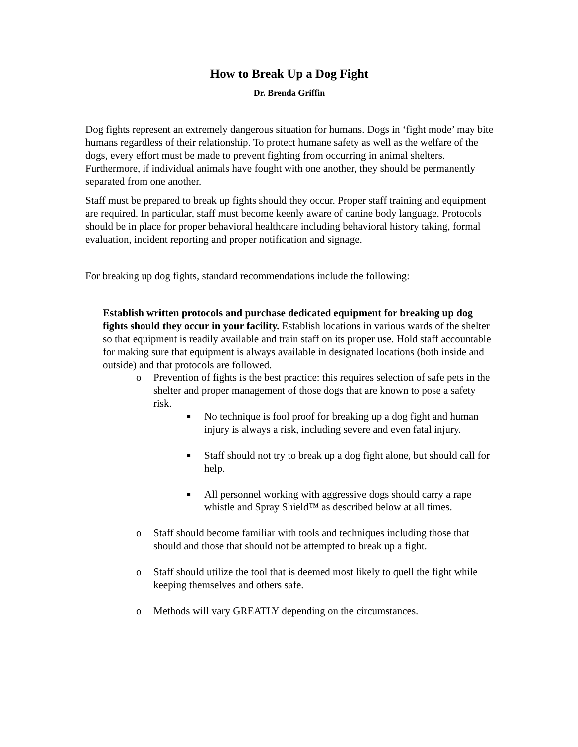How to Break Up a Dog Fight
Dr. Brenda Griffin
Dog fights represent an extremely dangerous situation for humans. Dogs in ‘fight mode’ may bite humans regardless of their relationship. To protect humane safety as well as the welfare of the dogs, every effort must be made to prevent fighting from occurring in animal shelters. Furthermore, if individual animals have fought with one another, they should be permanently separated from one another.
Staff must be prepared to break up fights should they occur. Proper staff training and equipment are required. In particular, staff must become keenly aware of canine body language. Protocols should be in place for proper behavioral healthcare including behavioral history taking, formal evaluation, incident reporting and proper notification and signage.
For breaking up dog fights, standard recommendations include the following:
Establish written protocols and purchase dedicated equipment for breaking up dog fights should they occur in your facility. Establish locations in various wards of the shelter so that equipment is readily available and train staff on its proper use. Hold staff accountable for making sure that equipment is always available in designated locations (both inside and outside) and that protocols are followed.
o Prevention of fights is the best practice: this requires selection of safe pets in the shelter and proper management of those dogs that are known to pose a safety risk.
■ No technique is fool proof for breaking up a dog fight and human injury is always a risk, including severe and even fatal injury.
■ Staff should not try to break up a dog fight alone, but should call for help.
■ All personnel working with aggressive dogs should carry a rape whistle and Spray Shield™ as described below at all times.
o Staff should become familiar with tools and techniques including those that should and those that should not be attempted to break up a fight.
o Staff should utilize the tool that is deemed most likely to quell the fight while keeping themselves and others safe.
o Methods will vary GREATLY depending on the circumstances.